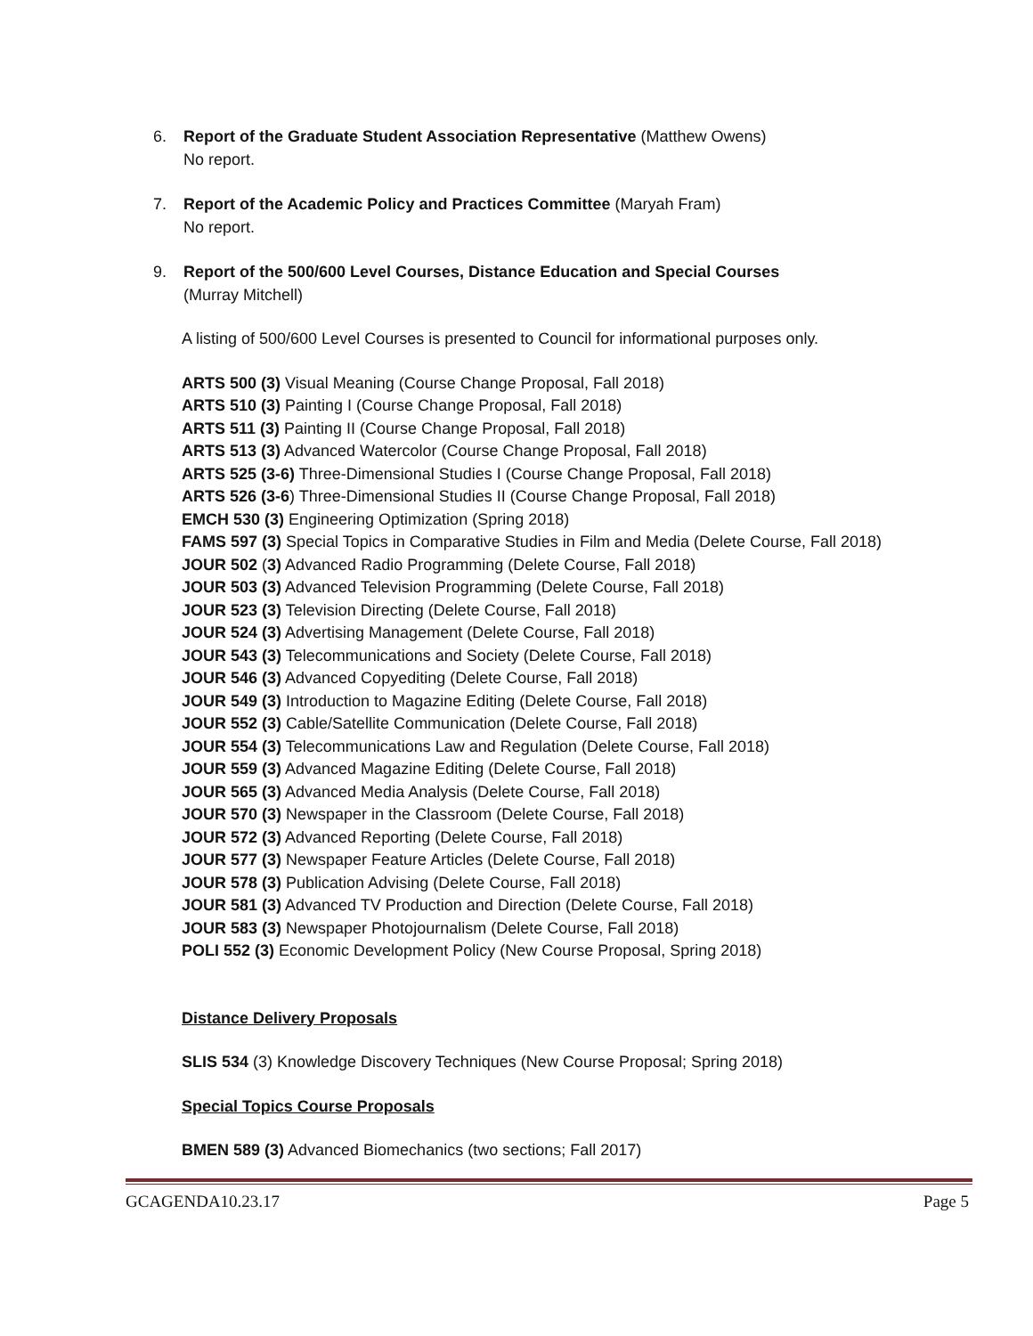6. Report of the Graduate Student Association Representative (Matthew Owens)
No report.
7. Report of the Academic Policy and Practices Committee (Maryah Fram)
No report.
9. Report of the 500/600 Level Courses, Distance Education and Special Courses
(Murray Mitchell)
A listing of 500/600 Level Courses is presented to Council for informational purposes only.
ARTS 500 (3) Visual Meaning (Course Change Proposal, Fall 2018)
ARTS 510 (3) Painting I (Course Change Proposal, Fall 2018)
ARTS 511 (3) Painting II (Course Change Proposal, Fall 2018)
ARTS 513 (3) Advanced Watercolor (Course Change Proposal, Fall 2018)
ARTS 525 (3-6) Three-Dimensional Studies I (Course Change Proposal, Fall 2018)
ARTS 526 (3-6) Three-Dimensional Studies II (Course Change Proposal, Fall 2018)
EMCH 530 (3) Engineering Optimization (Spring 2018)
FAMS 597 (3) Special Topics in Comparative Studies in Film and Media (Delete Course, Fall 2018)
JOUR 502 (3) Advanced Radio Programming (Delete Course, Fall 2018)
JOUR 503 (3) Advanced Television Programming (Delete Course, Fall 2018)
JOUR 523 (3) Television Directing (Delete Course, Fall 2018)
JOUR 524 (3) Advertising Management (Delete Course, Fall 2018)
JOUR 543 (3) Telecommunications and Society (Delete Course, Fall 2018)
JOUR 546 (3) Advanced Copyediting (Delete Course, Fall 2018)
JOUR 549 (3) Introduction to Magazine Editing (Delete Course, Fall 2018)
JOUR 552 (3) Cable/Satellite Communication (Delete Course, Fall 2018)
JOUR 554 (3) Telecommunications Law and Regulation (Delete Course, Fall 2018)
JOUR 559 (3) Advanced Magazine Editing (Delete Course, Fall 2018)
JOUR 565 (3) Advanced Media Analysis (Delete Course, Fall 2018)
JOUR 570 (3) Newspaper in the Classroom (Delete Course, Fall 2018)
JOUR 572 (3) Advanced Reporting (Delete Course, Fall 2018)
JOUR 577 (3) Newspaper Feature Articles (Delete Course, Fall 2018)
JOUR 578 (3) Publication Advising (Delete Course, Fall 2018)
JOUR 581 (3) Advanced TV Production and Direction (Delete Course, Fall 2018)
JOUR 583 (3) Newspaper Photojournalism (Delete Course, Fall 2018)
POLI 552 (3) Economic Development Policy (New Course Proposal, Spring 2018)
Distance Delivery Proposals
SLIS 534 (3) Knowledge Discovery Techniques (New Course Proposal; Spring 2018)
Special Topics Course Proposals
BMEN 589 (3) Advanced Biomechanics (two sections; Fall 2017)
GCAGENDA10.23.17 Page 5